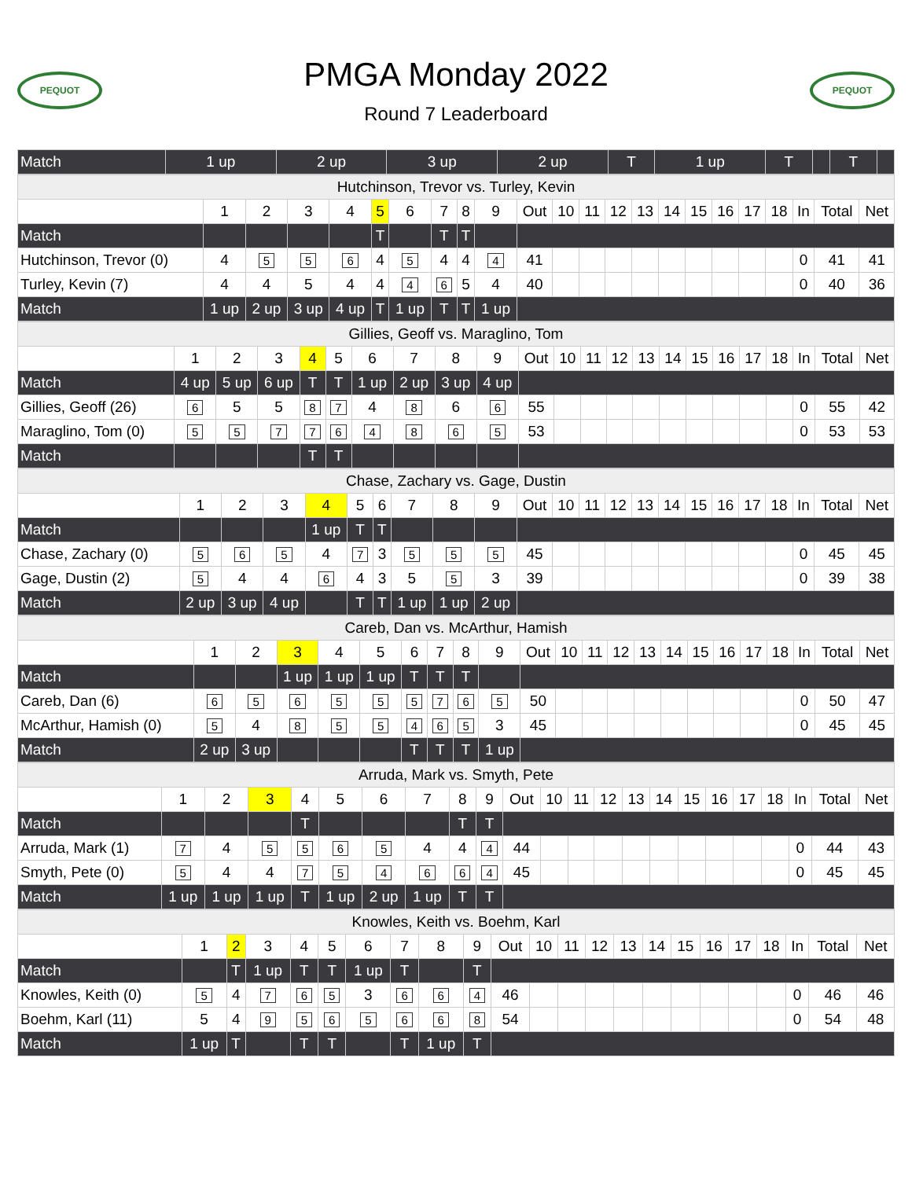PEQUOT
PMGA Monday 2022
Round 7 Leaderboard
PEQUOT
| Match | 1 up | 2 up | 3 up | 2 up | T | 1 up | T | | T | |
| Hutchinson, Trevor vs. Turley, Kevin | | | | | | | | | | | | | | | | | | | | | | |
| | 1 | 2 | 3 | 4 | 5 | 6 | 7 | 8 | 9 | Out | 10 | 11 | 12 | 13 | 14 | 15 | 16 | 17 | 18 | In | Total | Net |
| Match | | | | | T | | T | T | | | | | | | | | | | | | | |
| Hutchinson, Trevor (0) | 4 | 5 | 5 | 6 | 4 | 5 | 4 | 4 | 4 | 41 | | | | | | | | | | 0 | 41 | 41 |
| Turley, Kevin (7) | 4 | 4 | 5 | 4 | 4 | 4 | 6 | 5 | 4 | 40 | | | | | | | | | | 0 | 40 | 36 |
| Match | 1 up | 2 up | 3 up | 4 up | T | 1 up | T | T | 1 up | | | | | | | | | | | | | |
| Gillies, Geoff vs. Maraglino, Tom | | | | | | | | | | | | | | | | | | | | | | |
| | 1 | 2 | 3 | 4 | 5 | 6 | 7 | 8 | 9 | Out | 10 | 11 | 12 | 13 | 14 | 15 | 16 | 17 | 18 | In | Total | Net |
| Match | 4 up | 5 up | 6 up | T | T | 1 up | 2 up | 3 up | 4 up | | | | | | | | | | | | | |
| Gillies, Geoff (26) | 6 | 5 | 5 | 8 | 7 | 4 | 8 | 6 | 6 | 55 | | | | | | | | | | 0 | 55 | 42 |
| Maraglino, Tom (0) | 5 | 5 | 7 | 7 | 6 | 4 | 8 | 6 | 5 | 53 | | | | | | | | | | 0 | 53 | 53 |
| Match | | | | T | T | | | | | | | | | | | | | | | | | |
| Chase, Zachary vs. Gage, Dustin | | | | | | | | | | | | | | | | | | | | | | |
| | 1 | 2 | 3 | 4 | 5 | 6 | 7 | 8 | 9 | Out | 10 | 11 | 12 | 13 | 14 | 15 | 16 | 17 | 18 | In | Total | Net |
| Match | | | | 1 up | T | T | | | | | | | | | | | | | | | | |
| Chase, Zachary (0) | 5 | 6 | 5 | 4 | 7 | 3 | 5 | 5 | 5 | 45 | | | | | | | | | | 0 | 45 | 45 |
| Gage, Dustin (2) | 5 | 4 | 4 | 6 | 4 | 3 | 5 | 5 | 3 | 39 | | | | | | | | | | 0 | 39 | 38 |
| Match | 2 up | 3 up | 4 up | | T | T | 1 up | 1 up | 2 up | | | | | | | | | | | | | |
| Careb, Dan vs. McArthur, Hamish | | | | | | | | | | | | | | | | | | | | | | |
| | 1 | 2 | 3 | 4 | 5 | 6 | 7 | 8 | 9 | Out | 10 | 11 | 12 | 13 | 14 | 15 | 16 | 17 | 18 | In | Total | Net |
| Match | | | 1 up | 1 up | 1 up | T | T | T | | | | | | | | | | | | | | |
| Careb, Dan (6) | 6 | 5 | 6 | 5 | 5 | 5 | 7 | 6 | 5 | 50 | | | | | | | | | | 0 | 50 | 47 |
| McArthur, Hamish (0) | 5 | 4 | 8 | 5 | 5 | 4 | 6 | 5 | 3 | 45 | | | | | | | | | | 0 | 45 | 45 |
| Match | 2 up | 3 up | | | | T | T | T | 1 up | | | | | | | | | | | | | |
| Arruda, Mark vs. Smyth, Pete | | | | | | | | | | | | | | | | | | | | | | |
| | 1 | 2 | 3 | 4 | 5 | 6 | 7 | 8 | 9 | Out | 10 | 11 | 12 | 13 | 14 | 15 | 16 | 17 | 18 | In | Total | Net |
| Match | | | | T | | | | T | T | | | | | | | | | | | | | |
| Arruda, Mark (1) | 7 | 4 | 5 | 5 | 6 | 5 | 4 | 4 | 4 | 44 | | | | | | | | | | 0 | 44 | 43 |
| Smyth, Pete (0) | 5 | 4 | 4 | 7 | 5 | 4 | 6 | 6 | 4 | 45 | | | | | | | | | | 0 | 45 | 45 |
| Match | 1 up | 1 up | 1 up | T | 1 up | 2 up | 1 up | T | T | | | | | | | | | | | | | |
| Knowles, Keith vs. Boehm, Karl | | | | | | | | | | | | | | | | | | | | | | |
| | 1 | 2 | 3 | 4 | 5 | 6 | 7 | 8 | 9 | Out | 10 | 11 | 12 | 13 | 14 | 15 | 16 | 17 | 18 | In | Total | Net |
| Match | | T | 1 up | T | T | 1 up | T | | T | | | | | | | | | | | | | |
| Knowles, Keith (0) | 5 | 4 | 7 | 6 | 5 | 3 | 6 | 6 | 4 | 46 | | | | | | | | | | 0 | 46 | 46 |
| Boehm, Karl (11) | 5 | 4 | 9 | 5 | 6 | 5 | 6 | 6 | 8 | 54 | | | | | | | | | | 0 | 54 | 48 |
| Match | 1 up | T | | T | T | | T | 1 up | T | | | | | | | | | | | | | |